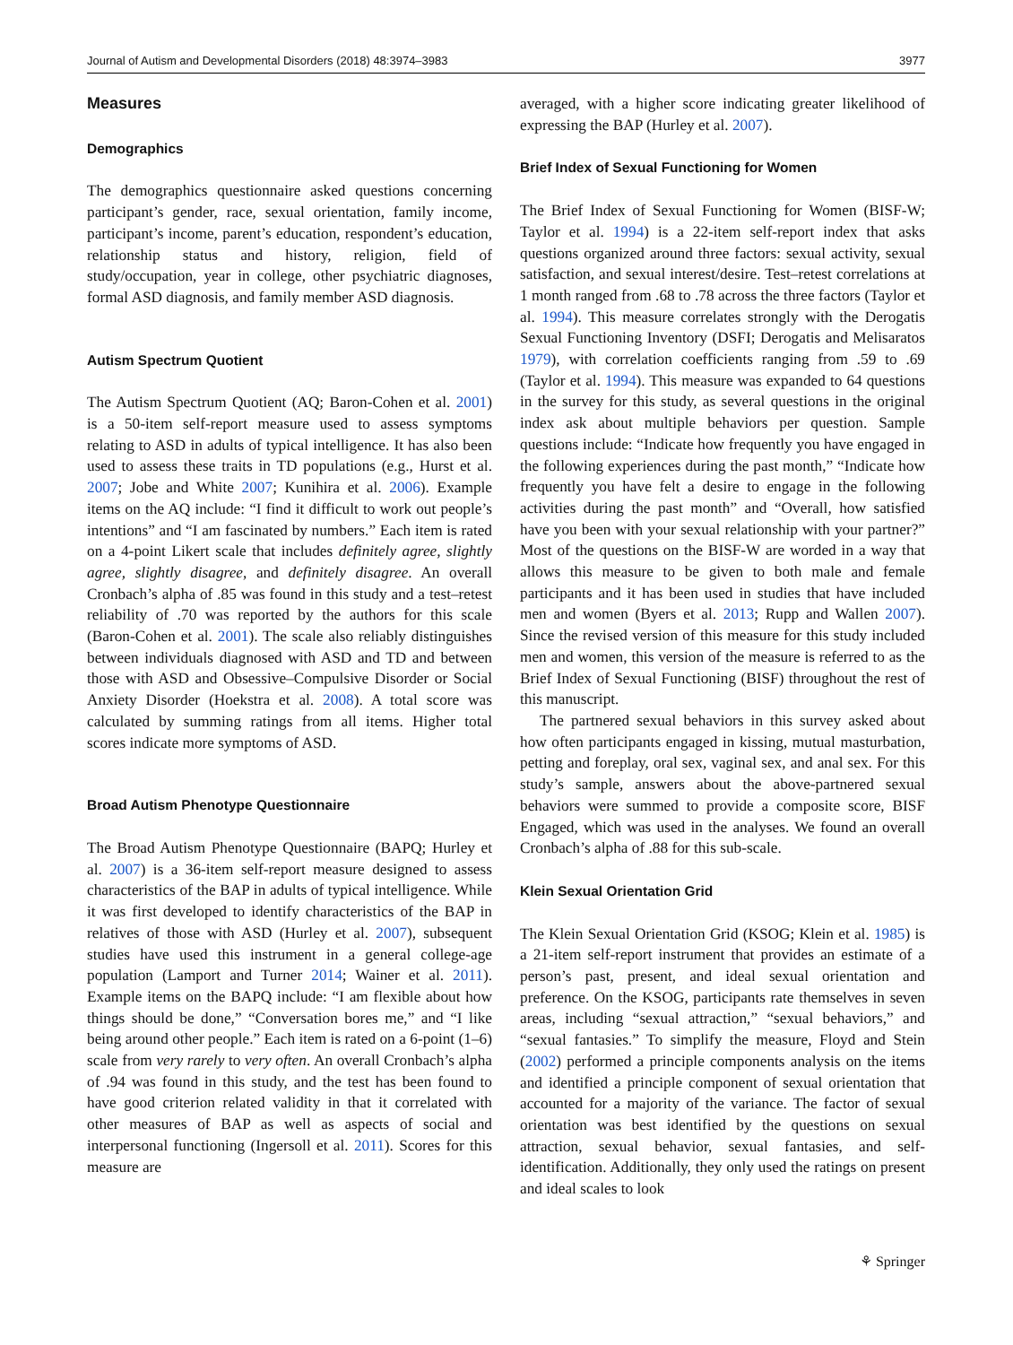Journal of Autism and Developmental Disorders (2018) 48:3974–3983 3977
Measures
Demographics
The demographics questionnaire asked questions concerning participant’s gender, race, sexual orientation, family income, participant’s income, parent’s education, respondent’s education, relationship status and history, religion, field of study/occupation, year in college, other psychiatric diagnoses, formal ASD diagnosis, and family member ASD diagnosis.
Autism Spectrum Quotient
The Autism Spectrum Quotient (AQ; Baron-Cohen et al. 2001) is a 50-item self-report measure used to assess symptoms relating to ASD in adults of typical intelligence. It has also been used to assess these traits in TD populations (e.g., Hurst et al. 2007; Jobe and White 2007; Kunihira et al. 2006). Example items on the AQ include: “I find it difficult to work out people’s intentions” and “I am fascinated by numbers.” Each item is rated on a 4-point Likert scale that includes definitely agree, slightly agree, slightly disagree, and definitely disagree. An overall Cronbach’s alpha of .85 was found in this study and a test–retest reliability of .70 was reported by the authors for this scale (Baron-Cohen et al. 2001). The scale also reliably distinguishes between individuals diagnosed with ASD and TD and between those with ASD and Obsessive–Compulsive Disorder or Social Anxiety Disorder (Hoekstra et al. 2008). A total score was calculated by summing ratings from all items. Higher total scores indicate more symptoms of ASD.
Broad Autism Phenotype Questionnaire
The Broad Autism Phenotype Questionnaire (BAPQ; Hurley et al. 2007) is a 36-item self-report measure designed to assess characteristics of the BAP in adults of typical intelligence. While it was first developed to identify characteristics of the BAP in relatives of those with ASD (Hurley et al. 2007), subsequent studies have used this instrument in a general college-age population (Lamport and Turner 2014; Wainer et al. 2011). Example items on the BAPQ include: “I am flexible about how things should be done,” “Conversation bores me,” and “I like being around other people.” Each item is rated on a 6-point (1–6) scale from very rarely to very often. An overall Cronbach’s alpha of .94 was found in this study, and the test has been found to have good criterion related validity in that it correlated with other measures of BAP as well as aspects of social and interpersonal functioning (Ingersoll et al. 2011). Scores for this measure are
averaged, with a higher score indicating greater likelihood of expressing the BAP (Hurley et al. 2007).
Brief Index of Sexual Functioning for Women
The Brief Index of Sexual Functioning for Women (BISF-W; Taylor et al. 1994) is a 22-item self-report index that asks questions organized around three factors: sexual activity, sexual satisfaction, and sexual interest/desire. Test–retest correlations at 1 month ranged from .68 to .78 across the three factors (Taylor et al. 1994). This measure correlates strongly with the Derogatis Sexual Functioning Inventory (DSFI; Derogatis and Melisaratos 1979), with correlation coefficients ranging from .59 to .69 (Taylor et al. 1994). This measure was expanded to 64 questions in the survey for this study, as several questions in the original index ask about multiple behaviors per question. Sample questions include: “Indicate how frequently you have engaged in the following experiences during the past month,” “Indicate how frequently you have felt a desire to engage in the following activities during the past month” and “Overall, how satisfied have you been with your sexual relationship with your partner?” Most of the questions on the BISF-W are worded in a way that allows this measure to be given to both male and female participants and it has been used in studies that have included men and women (Byers et al. 2013; Rupp and Wallen 2007). Since the revised version of this measure for this study included men and women, this version of the measure is referred to as the Brief Index of Sexual Functioning (BISF) throughout the rest of this manuscript.
The partnered sexual behaviors in this survey asked about how often participants engaged in kissing, mutual masturbation, petting and foreplay, oral sex, vaginal sex, and anal sex. For this study’s sample, answers about the above-partnered sexual behaviors were summed to provide a composite score, BISF Engaged, which was used in the analyses. We found an overall Cronbach’s alpha of .88 for this sub-scale.
Klein Sexual Orientation Grid
The Klein Sexual Orientation Grid (KSOG; Klein et al. 1985) is a 21-item self-report instrument that provides an estimate of a person’s past, present, and ideal sexual orientation and preference. On the KSOG, participants rate themselves in seven areas, including “sexual attraction,” “sexual behaviors,” and “sexual fantasies.” To simplify the measure, Floyd and Stein (2002) performed a principle components analysis on the items and identified a principle component of sexual orientation that accounted for a majority of the variance. The factor of sexual orientation was best identified by the questions on sexual attraction, sexual behavior, sexual fantasies, and self-identification. Additionally, they only used the ratings on present and ideal scales to look
⚘ Springer